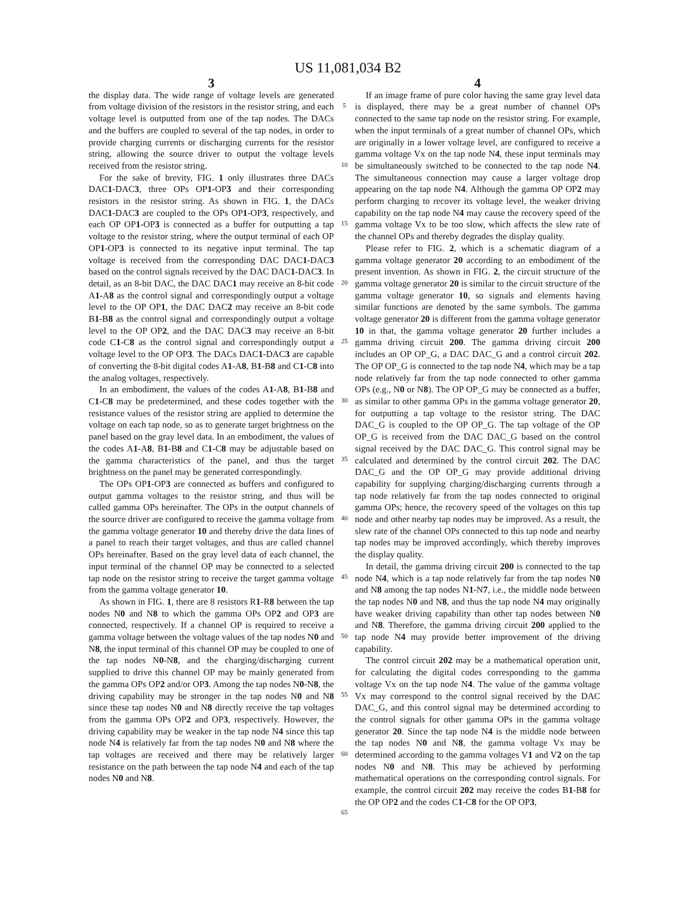US 11,081,034 B2
3
the display data. The wide range of voltage levels are generated from voltage division of the resistors in the resistor string, and each voltage level is outputted from one of the tap nodes. The DACs and the buffers are coupled to several of the tap nodes, in order to provide charging currents or discharging currents for the resistor string, allowing the source driver to output the voltage levels received from the resistor string.
For the sake of brevity, FIG. 1 only illustrates three DACs DAC1-DAC3, three OPs OP1-OP3 and their corresponding resistors in the resistor string. As shown in FIG. 1, the DACs DAC1-DAC3 are coupled to the OPs OP1-OP3, respectively, and each OP OP1-OP3 is connected as a buffer for outputting a tap voltage to the resistor string, where the output terminal of each OP OP1-OP3 is connected to its negative input terminal. The tap voltage is received from the corresponding DAC DAC1-DAC3 based on the control signals received by the DAC DAC1-DAC3. In detail, as an 8-bit DAC, the DAC DAC1 may receive an 8-bit code A1-A8 as the control signal and correspondingly output a voltage level to the OP OP1, the DAC DAC2 may receive an 8-bit code B1-B8 as the control signal and correspondingly output a voltage level to the OP OP2, and the DAC DAC3 may receive an 8-bit code C1-C8 as the control signal and correspondingly output a voltage level to the OP OP3. The DACs DAC1-DAC3 are capable of converting the 8-bit digital codes A1-A8, B1-B8 and C1-C8 into the analog voltages, respectively.
In an embodiment, the values of the codes A1-A8, B1-B8 and C1-C8 may be predetermined, and these codes together with the resistance values of the resistor string are applied to determine the voltage on each tap node, so as to generate target brightness on the panel based on the gray level data. In an embodiment, the values of the codes A1-A8, B1-B8 and C1-C8 may be adjustable based on the gamma characteristics of the panel, and thus the target brightness on the panel may be generated correspondingly.
The OPs OP1-OP3 are connected as buffers and configured to output gamma voltages to the resistor string, and thus will be called gamma OPs hereinafter. The OPs in the output channels of the source driver are configured to receive the gamma voltage from the gamma voltage generator 10 and thereby drive the data lines of a panel to reach their target voltages, and thus are called channel OPs hereinafter. Based on the gray level data of each channel, the input terminal of the channel OP may be connected to a selected tap node on the resistor string to receive the target gamma voltage from the gamma voltage generator 10.
As shown in FIG. 1, there are 8 resistors R1-R8 between the tap nodes N0 and N8 to which the gamma OPs OP2 and OP3 are connected, respectively. If a channel OP is required to receive a gamma voltage between the voltage values of the tap nodes N0 and N8, the input terminal of this channel OP may be coupled to one of the tap nodes N0-N8, and the charging/discharging current supplied to drive this channel OP may be mainly generated from the gamma OPs OP2 and/or OP3. Among the tap nodes N0-N8, the driving capability may be stronger in the tap nodes N0 and N8 since these tap nodes N0 and N8 directly receive the tap voltages from the gamma OPs OP2 and OP3, respectively. However, the driving capability may be weaker in the tap node N4 since this tap node N4 is relatively far from the tap nodes N0 and N8 where the tap voltages are received and there may be relatively larger resistance on the path between the tap node N4 and each of the tap nodes N0 and N8.
5
10
15
20
25
30
35
40
45
50
55
60
65
4
If an image frame of pure color having the same gray level data is displayed, there may be a great number of channel OPs connected to the same tap node on the resistor string. For example, when the input terminals of a great number of channel OPs, which are originally in a lower voltage level, are configured to receive a gamma voltage Vx on the tap node N4, these input terminals may be simultaneously switched to be connected to the tap node N4. The simultaneous connection may cause a larger voltage drop appearing on the tap node N4. Although the gamma OP OP2 may perform charging to recover its voltage level, the weaker driving capability on the tap node N4 may cause the recovery speed of the gamma voltage Vx to be too slow, which affects the slew rate of the channel OPs and thereby degrades the display quality.
Please refer to FIG. 2, which is a schematic diagram of a gamma voltage generator 20 according to an embodiment of the present invention. As shown in FIG. 2, the circuit structure of the gamma voltage generator 20 is similar to the circuit structure of the gamma voltage generator 10, so signals and elements having similar functions are denoted by the same symbols. The gamma voltage generator 20 is different from the gamma voltage generator 10 in that, the gamma voltage generator 20 further includes a gamma driving circuit 200. The gamma driving circuit 200 includes an OP OP_G, a DAC DAC_G and a control circuit 202. The OP OP_G is connected to the tap node N4, which may be a tap node relatively far from the tap node connected to other gamma OPs (e.g., N0 or N8). The OP OP_G may be connected as a buffer, as similar to other gamma OPs in the gamma voltage generator 20, for outputting a tap voltage to the resistor string. The DAC DAC_G is coupled to the OP OP_G. The tap voltage of the OP OP_G is received from the DAC DAC_G based on the control signal received by the DAC DAC_G. This control signal may be calculated and determined by the control circuit 202. The DAC DAC_G and the OP OP_G may provide additional driving capability for supplying charging/discharging currents through a tap node relatively far from the tap nodes connected to original gamma OPs; hence, the recovery speed of the voltages on this tap node and other nearby tap nodes may be improved. As a result, the slew rate of the channel OPs connected to this tap node and nearby tap nodes may be improved accordingly, which thereby improves the display quality.
In detail, the gamma driving circuit 200 is connected to the tap node N4, which is a tap node relatively far from the tap nodes N0 and N8 among the tap nodes N1-N7, i.e., the middle node between the tap nodes N0 and N8, and thus the tap node N4 may originally have weaker driving capability than other tap nodes between N0 and N8. Therefore, the gamma driving circuit 200 applied to the tap node N4 may provide better improvement of the driving capability.
The control circuit 202 may be a mathematical operation unit, for calculating the digital codes corresponding to the gamma voltage Vx on the tap node N4. The value of the gamma voltage Vx may correspond to the control signal received by the DAC DAC_G, and this control signal may be determined according to the control signals for other gamma OPs in the gamma voltage generator 20. Since the tap node N4 is the middle node between the tap nodes N0 and N8, the gamma voltage Vx may be determined according to the gamma voltages V1 and V2 on the tap nodes N0 and N8. This may be achieved by performing mathematical operations on the corresponding control signals. For example, the control circuit 202 may receive the codes B1-B8 for the OP OP2 and the codes C1-C8 for the OP OP3,